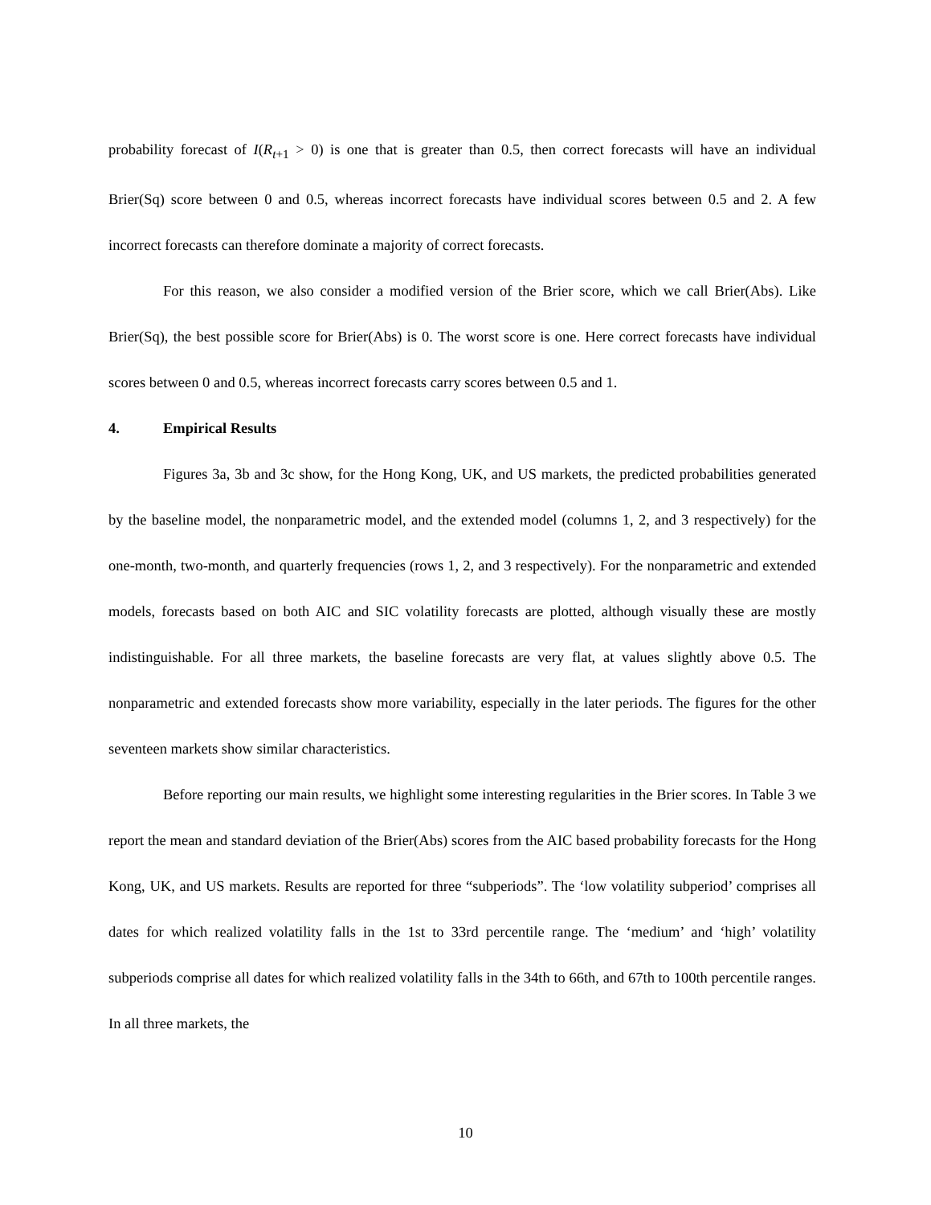probability forecast of I(R<sub>t+1</sub> > 0) is one that is greater than 0.5, then correct forecasts will have an individual Brier(Sq) score between 0 and 0.5, whereas incorrect forecasts have individual scores between 0.5 and 2. A few incorrect forecasts can therefore dominate a majority of correct forecasts.
For this reason, we also consider a modified version of the Brier score, which we call Brier(Abs). Like Brier(Sq), the best possible score for Brier(Abs) is 0. The worst score is one. Here correct forecasts have individual scores between 0 and 0.5, whereas incorrect forecasts carry scores between 0.5 and 1.
4. Empirical Results
Figures 3a, 3b and 3c show, for the Hong Kong, UK, and US markets, the predicted probabilities generated by the baseline model, the nonparametric model, and the extended model (columns 1, 2, and 3 respectively) for the one-month, two-month, and quarterly frequencies (rows 1, 2, and 3 respectively). For the nonparametric and extended models, forecasts based on both AIC and SIC volatility forecasts are plotted, although visually these are mostly indistinguishable. For all three markets, the baseline forecasts are very flat, at values slightly above 0.5. The nonparametric and extended forecasts show more variability, especially in the later periods. The figures for the other seventeen markets show similar characteristics.
Before reporting our main results, we highlight some interesting regularities in the Brier scores. In Table 3 we report the mean and standard deviation of the Brier(Abs) scores from the AIC based probability forecasts for the Hong Kong, UK, and US markets. Results are reported for three “subperiods”. The ‘low volatility subperiod’ comprises all dates for which realized volatility falls in the 1st to 33rd percentile range. The ‘medium’ and ‘high’ volatility subperiods comprise all dates for which realized volatility falls in the 34th to 66th, and 67th to 100th percentile ranges. In all three markets, the
10